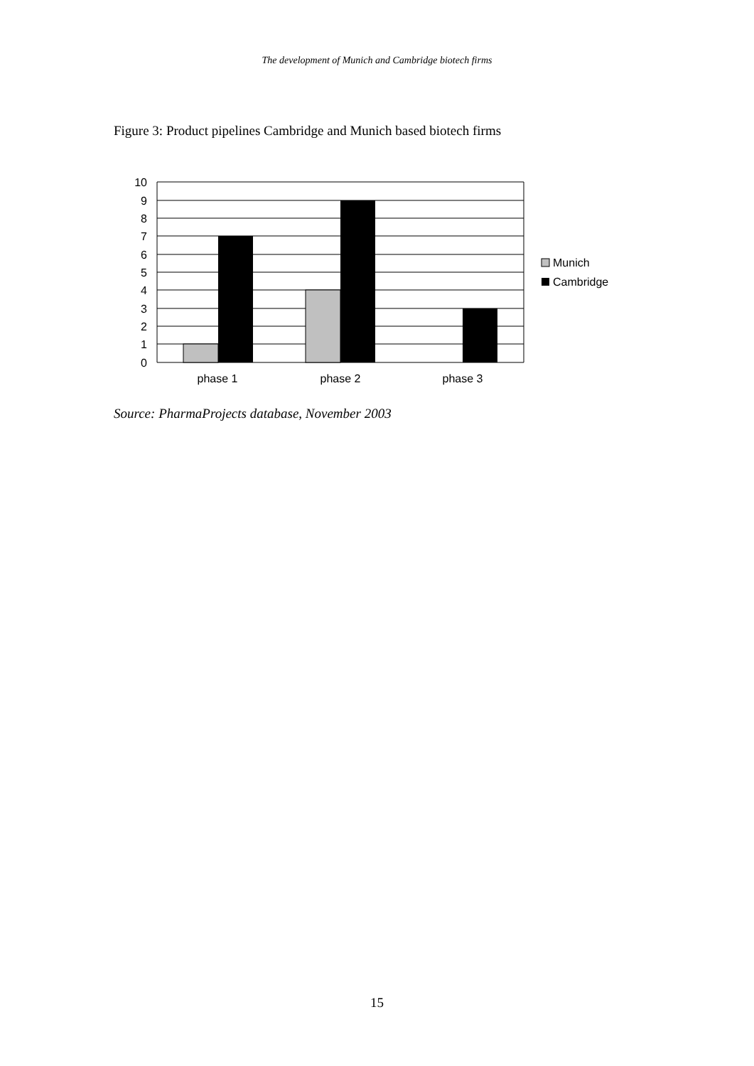The development of Munich and Cambridge biotech firms
Figure 3: Product pipelines Cambridge and Munich based biotech firms
10
9
8
7
6
5
4
3
2
1
0
phase 1
phase 2
phase 3
Munich
Cambridge
Source: PharmaProjects database, November 2003
15